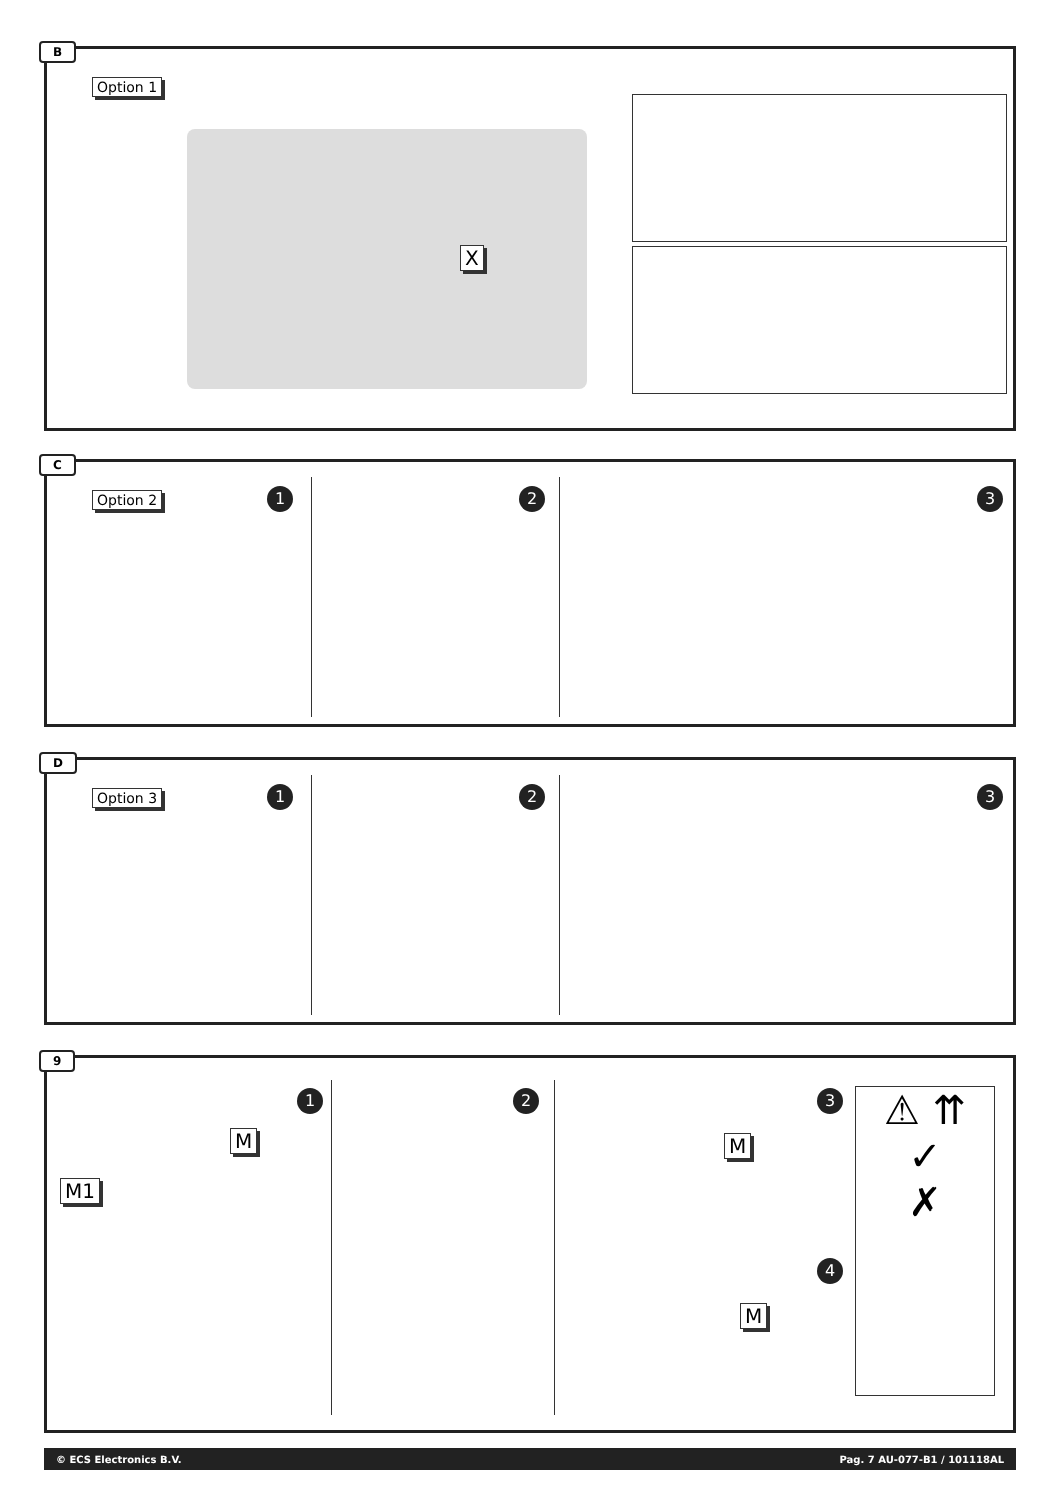B
Option 1
X
C
Option 2 1 2 3
D
Option 3 1 2 3
9
1
M
M1
2 3
M
4
M
⚠ ⇈
✓
✗
© ECS Electronics B.V. Pag. 7 AU-077-B1 / 101118AL